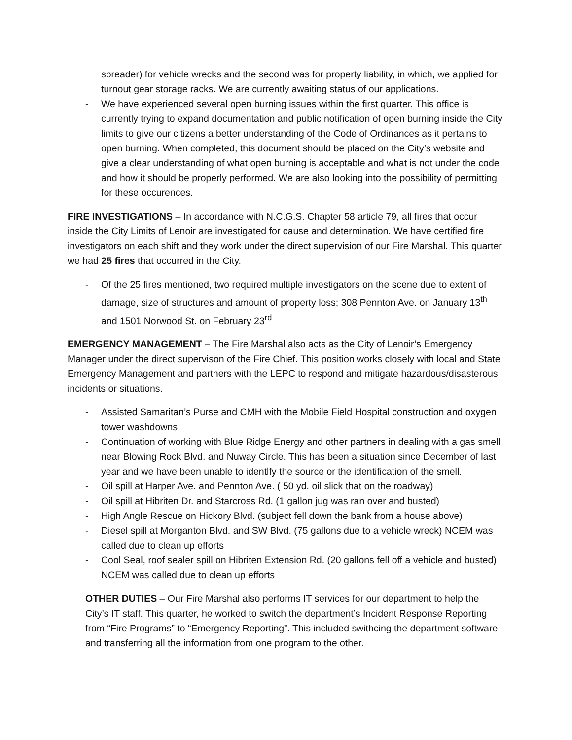spreader) for vehicle wrecks and the second was for property liability, in which, we applied for turnout gear storage racks. We are currently awaiting status of our applications.
- We have experienced several open burning issues within the first quarter. This office is currently trying to expand documentation and public notification of open burning inside the City limits to give our citizens a better understanding of the Code of Ordinances as it pertains to open burning. When completed, this document should be placed on the City’s website and give a clear understanding of what open burning is acceptable and what is not under the code and how it should be properly performed. We are also looking into the possibility of permitting for these occurences.
FIRE INVESTIGATIONS – In accordance with N.C.G.S. Chapter 58 article 79, all fires that occur inside the City Limits of Lenoir are investigated for cause and determination. We have certified fire investigators on each shift and they work under the direct supervision of our Fire Marshal. This quarter we had 25 fires that occurred in the City.
- Of the 25 fires mentioned, two required multiple investigators on the scene due to extent of damage, size of structures and amount of property loss; 308 Pennton Ave. on January 13<sup>th</sup> and 1501 Norwood St. on February 23<sup>rd</sup>
EMERGENCY MANAGEMENT – The Fire Marshal also acts as the City of Lenoir’s Emergency Manager under the direct supervison of the Fire Chief. This position works closely with local and State Emergency Management and partners with the LEPC to respond and mitigate hazardous/disasterous incidents or situations.
- Assisted Samaritan’s Purse and CMH with the Mobile Field Hospital construction and oxygen tower washdowns
- Continuation of working with Blue Ridge Energy and other partners in dealing with a gas smell near Blowing Rock Blvd. and Nuway Circle. This has been a situation since December of last year and we have been unable to identlfy the source or the identification of the smell.
- Oil spill at Harper Ave. and Pennton Ave. ( 50 yd. oil slick that on the roadway)
- Oil spill at Hibriten Dr. and Starcross Rd. (1 gallon jug was ran over and busted)
- High Angle Rescue on Hickory Blvd. (subject fell down the bank from a house above)
- Diesel spill at Morganton Blvd. and SW Blvd. (75 gallons due to a vehicle wreck) NCEM was called due to clean up efforts
- Cool Seal, roof sealer spill on Hibriten Extension Rd. (20 gallons fell off a vehicle and busted) NCEM was called due to clean up efforts
OTHER DUTIES – Our Fire Marshal also performs IT services for our department to help the City’s IT staff. This quarter, he worked to switch the department’s Incident Response Reporting from “Fire Programs” to “Emergency Reporting”. This included swithcing the department software and transferring all the information from one program to the other.